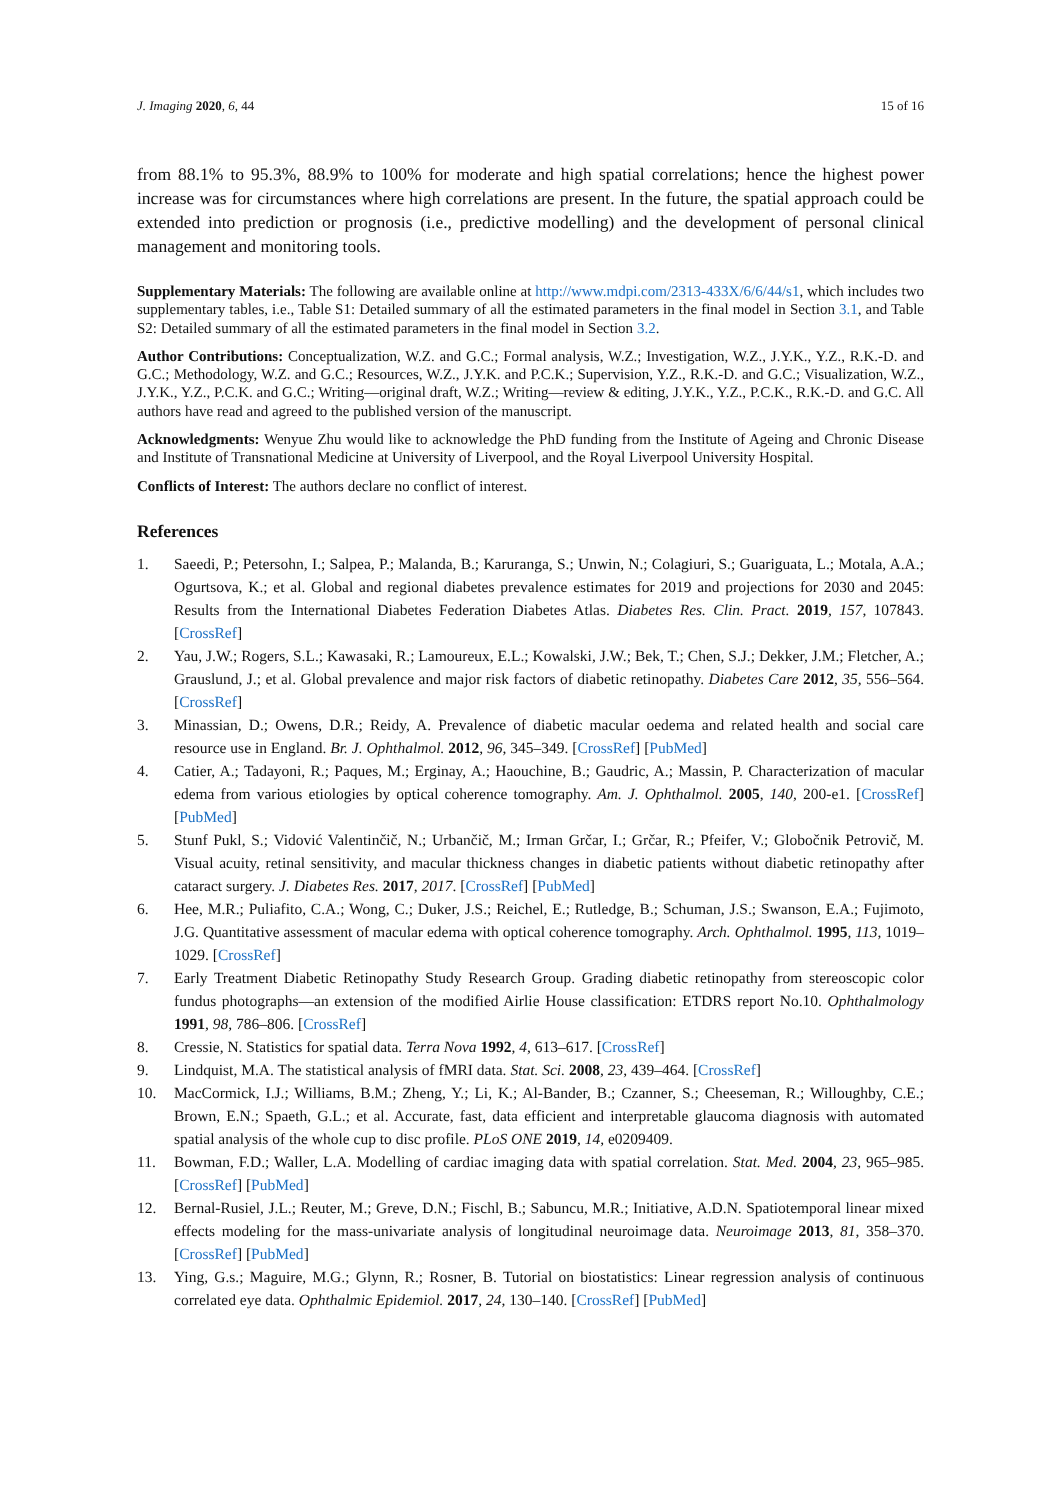J. Imaging 2020, 6, 44 15 of 16
from 88.1% to 95.3%, 88.9% to 100% for moderate and high spatial correlations; hence the highest power increase was for circumstances where high correlations are present. In the future, the spatial approach could be extended into prediction or prognosis (i.e., predictive modelling) and the development of personal clinical management and monitoring tools.
Supplementary Materials: The following are available online at http://www.mdpi.com/2313-433X/6/6/44/s1, which includes two supplementary tables, i.e., Table S1: Detailed summary of all the estimated parameters in the final model in Section 3.1, and Table S2: Detailed summary of all the estimated parameters in the final model in Section 3.2.
Author Contributions: Conceptualization, W.Z. and G.C.; Formal analysis, W.Z.; Investigation, W.Z., J.Y.K., Y.Z., R.K.-D. and G.C.; Methodology, W.Z. and G.C.; Resources, W.Z., J.Y.K. and P.C.K.; Supervision, Y.Z., R.K.-D. and G.C.; Visualization, W.Z., J.Y.K., Y.Z., P.C.K. and G.C.; Writing—original draft, W.Z.; Writing—review & editing, J.Y.K., Y.Z., P.C.K., R.K.-D. and G.C. All authors have read and agreed to the published version of the manuscript.
Acknowledgments: Wenyue Zhu would like to acknowledge the PhD funding from the Institute of Ageing and Chronic Disease and Institute of Transnational Medicine at University of Liverpool, and the Royal Liverpool University Hospital.
Conflicts of Interest: The authors declare no conflict of interest.
References
1. Saeedi, P.; Petersohn, I.; Salpea, P.; Malanda, B.; Karuranga, S.; Unwin, N.; Colagiuri, S.; Guariguata, L.; Motala, A.A.; Ogurtsova, K.; et al. Global and regional diabetes prevalence estimates for 2019 and projections for 2030 and 2045: Results from the International Diabetes Federation Diabetes Atlas. Diabetes Res. Clin. Pract. 2019, 157, 107843. [CrossRef]
2. Yau, J.W.; Rogers, S.L.; Kawasaki, R.; Lamoureux, E.L.; Kowalski, J.W.; Bek, T.; Chen, S.J.; Dekker, J.M.; Fletcher, A.; Grauslund, J.; et al. Global prevalence and major risk factors of diabetic retinopathy. Diabetes Care 2012, 35, 556–564. [CrossRef]
3. Minassian, D.; Owens, D.R.; Reidy, A. Prevalence of diabetic macular oedema and related health and social care resource use in England. Br. J. Ophthalmol. 2012, 96, 345–349. [CrossRef] [PubMed]
4. Catier, A.; Tadayoni, R.; Paques, M.; Erginay, A.; Haouchine, B.; Gaudric, A.; Massin, P. Characterization of macular edema from various etiologies by optical coherence tomography. Am. J. Ophthalmol. 2005, 140, 200-e1. [CrossRef] [PubMed]
5. Stunf Pukl, S.; Vidović Valentinčič, N.; Urbančič, M.; Irman Grčar, I.; Grčar, R.; Pfeifer, V.; Globočnik Petrovič, M. Visual acuity, retinal sensitivity, and macular thickness changes in diabetic patients without diabetic retinopathy after cataract surgery. J. Diabetes Res. 2017, 2017. [CrossRef] [PubMed]
6. Hee, M.R.; Puliafito, C.A.; Wong, C.; Duker, J.S.; Reichel, E.; Rutledge, B.; Schuman, J.S.; Swanson, E.A.; Fujimoto, J.G. Quantitative assessment of macular edema with optical coherence tomography. Arch. Ophthalmol. 1995, 113, 1019–1029. [CrossRef]
7. Early Treatment Diabetic Retinopathy Study Research Group. Grading diabetic retinopathy from stereoscopic color fundus photographs—an extension of the modified Airlie House classification: ETDRS report No.10. Ophthalmology 1991, 98, 786–806. [CrossRef]
8. Cressie, N. Statistics for spatial data. Terra Nova 1992, 4, 613–617. [CrossRef]
9. Lindquist, M.A. The statistical analysis of fMRI data. Stat. Sci. 2008, 23, 439–464. [CrossRef]
10. MacCormick, I.J.; Williams, B.M.; Zheng, Y.; Li, K.; Al-Bander, B.; Czanner, S.; Cheeseman, R.; Willoughby, C.E.; Brown, E.N.; Spaeth, G.L.; et al. Accurate, fast, data efficient and interpretable glaucoma diagnosis with automated spatial analysis of the whole cup to disc profile. PLoS ONE 2019, 14, e0209409.
11. Bowman, F.D.; Waller, L.A. Modelling of cardiac imaging data with spatial correlation. Stat. Med. 2004, 23, 965–985. [CrossRef] [PubMed]
12. Bernal-Rusiel, J.L.; Reuter, M.; Greve, D.N.; Fischl, B.; Sabuncu, M.R.; Initiative, A.D.N. Spatiotemporal linear mixed effects modeling for the mass-univariate analysis of longitudinal neuroimage data. Neuroimage 2013, 81, 358–370. [CrossRef] [PubMed]
13. Ying, G.s.; Maguire, M.G.; Glynn, R.; Rosner, B. Tutorial on biostatistics: Linear regression analysis of continuous correlated eye data. Ophthalmic Epidemiol. 2017, 24, 130–140. [CrossRef] [PubMed]